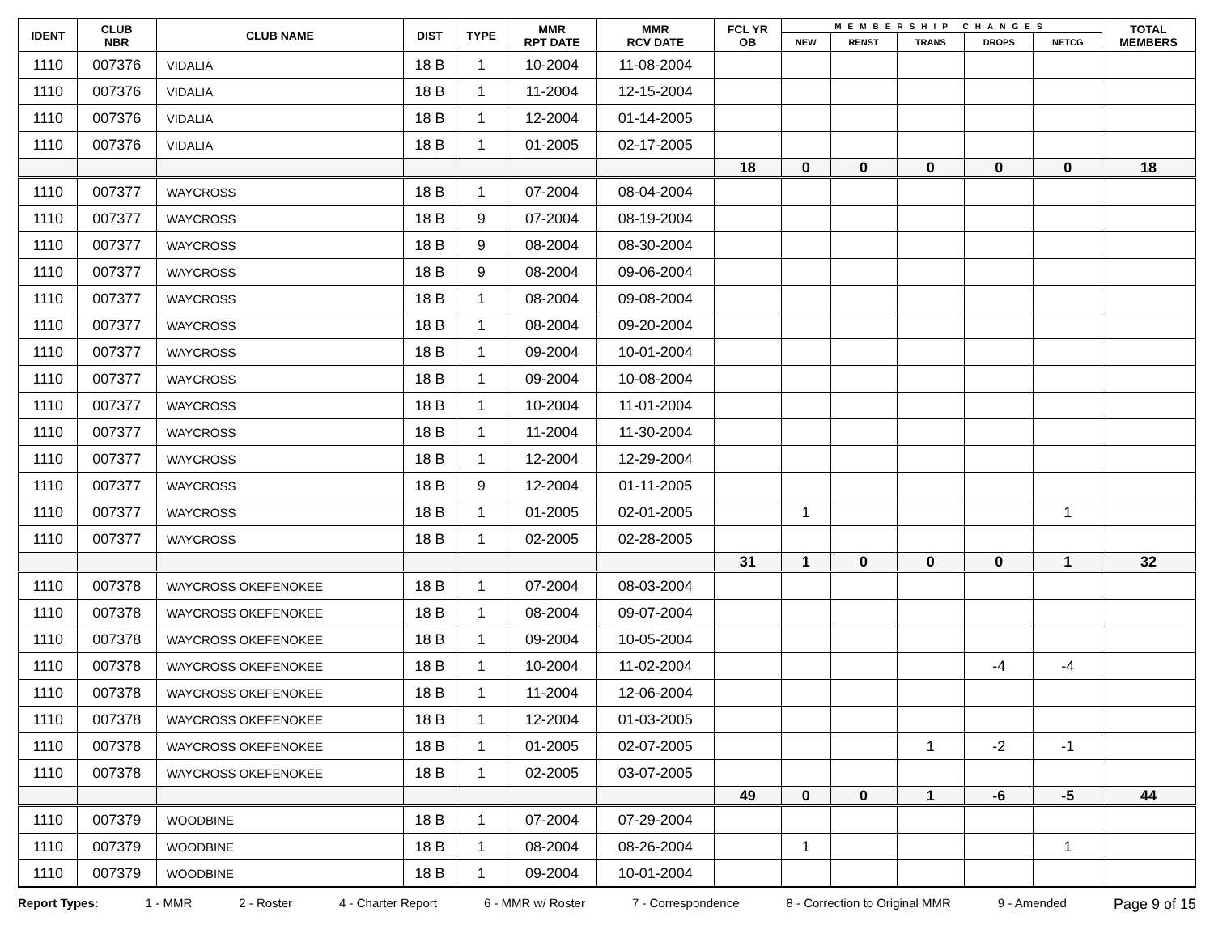| IDENT | CLUB NBR | CLUB NAME | DIST | TYPE | MMR RPT DATE | MMR RCV DATE | FCL YR OB | MEMBERSHIP CHANGES | | | | | TOTAL MEMBERS |
| --- | --- | --- | --- | --- | --- | --- | --- | --- | --- | --- | --- | --- | --- |
| | | | | | | | | NEW | RENST | TRANS | DROPS | NETCG | |
| 1110 | 007376 | VIDALIA | 18 B | 1 | 10-2004 | 11-08-2004 | | | | | | | |
| 1110 | 007376 | VIDALIA | 18 B | 1 | 11-2004 | 12-15-2004 | | | | | | | |
| 1110 | 007376 | VIDALIA | 18 B | 1 | 12-2004 | 01-14-2005 | | | | | | | |
| 1110 | 007376 | VIDALIA | 18 B | 1 | 01-2005 | 02-17-2005 | | | | | | | |
| | | | | | | | 18 | 0 | 0 | 0 | 0 | 0 | 18 |
| 1110 | 007377 | WAYCROSS | 18 B | 1 | 07-2004 | 08-04-2004 | | | | | | | |
| 1110 | 007377 | WAYCROSS | 18 B | 9 | 07-2004 | 08-19-2004 | | | | | | | |
| 1110 | 007377 | WAYCROSS | 18 B | 9 | 08-2004 | 08-30-2004 | | | | | | | |
| 1110 | 007377 | WAYCROSS | 18 B | 9 | 08-2004 | 09-06-2004 | | | | | | | |
| 1110 | 007377 | WAYCROSS | 18 B | 1 | 08-2004 | 09-08-2004 | | | | | | | |
| 1110 | 007377 | WAYCROSS | 18 B | 1 | 08-2004 | 09-20-2004 | | | | | | | |
| 1110 | 007377 | WAYCROSS | 18 B | 1 | 09-2004 | 10-01-2004 | | | | | | | |
| 1110 | 007377 | WAYCROSS | 18 B | 1 | 09-2004 | 10-08-2004 | | | | | | | |
| 1110 | 007377 | WAYCROSS | 18 B | 1 | 10-2004 | 11-01-2004 | | | | | | | |
| 1110 | 007377 | WAYCROSS | 18 B | 1 | 11-2004 | 11-30-2004 | | | | | | | |
| 1110 | 007377 | WAYCROSS | 18 B | 1 | 12-2004 | 12-29-2004 | | | | | | | |
| 1110 | 007377 | WAYCROSS | 18 B | 9 | 12-2004 | 01-11-2005 | | | | | | | |
| 1110 | 007377 | WAYCROSS | 18 B | 1 | 01-2005 | 02-01-2005 | | 1 | | | | 1 | |
| 1110 | 007377 | WAYCROSS | 18 B | 1 | 02-2005 | 02-28-2005 | | | | | | | |
| | | | | | | | 31 | 1 | 0 | 0 | 0 | 1 | 32 |
| 1110 | 007378 | WAYCROSS OKEFENOKEE | 18 B | 1 | 07-2004 | 08-03-2004 | | | | | | | |
| 1110 | 007378 | WAYCROSS OKEFENOKEE | 18 B | 1 | 08-2004 | 09-07-2004 | | | | | | | |
| 1110 | 007378 | WAYCROSS OKEFENOKEE | 18 B | 1 | 09-2004 | 10-05-2004 | | | | | | | |
| 1110 | 007378 | WAYCROSS OKEFENOKEE | 18 B | 1 | 10-2004 | 11-02-2004 | | | | | -4 | -4 | |
| 1110 | 007378 | WAYCROSS OKEFENOKEE | 18 B | 1 | 11-2004 | 12-06-2004 | | | | | | | |
| 1110 | 007378 | WAYCROSS OKEFENOKEE | 18 B | 1 | 12-2004 | 01-03-2005 | | | | | | | |
| 1110 | 007378 | WAYCROSS OKEFENOKEE | 18 B | 1 | 01-2005 | 02-07-2005 | | | | 1 | -2 | -1 | |
| 1110 | 007378 | WAYCROSS OKEFENOKEE | 18 B | 1 | 02-2005 | 03-07-2005 | | | | | | | |
| | | | | | | | 49 | 0 | 0 | 1 | -6 | -5 | 44 |
| 1110 | 007379 | WOODBINE | 18 B | 1 | 07-2004 | 07-29-2004 | | | | | | | |
| 1110 | 007379 | WOODBINE | 18 B | 1 | 08-2004 | 08-26-2004 | | 1 | | | | 1 | |
| 1110 | 007379 | WOODBINE | 18 B | 1 | 09-2004 | 10-01-2004 | | | | | | | |
Report Types: 1 - MMR 2 - Roster 4 - Charter Report 6 - MMR w/ Roster 7 - Correspondence 8 - Correction to Original MMR 9 - Amended Page 9 of 15